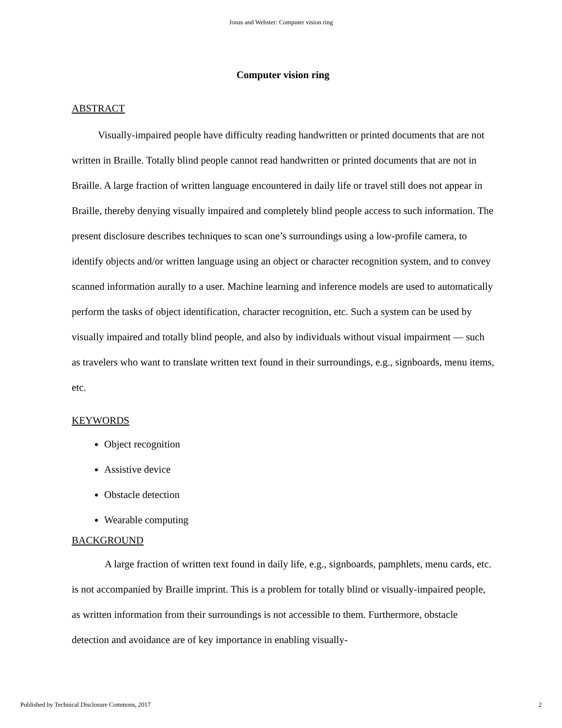Jonas and Webster: Computer vision ring
Computer vision ring
ABSTRACT
Visually-impaired people have difficulty reading handwritten or printed documents that are not written in Braille. Totally blind people cannot read handwritten or printed documents that are not in Braille. A large fraction of written language encountered in daily life or travel still does not appear in Braille, thereby denying visually impaired and completely blind people access to such information. The present disclosure describes techniques to scan one’s surroundings using a low-profile camera, to identify objects and/or written language using an object or character recognition system, and to convey scanned information aurally to a user. Machine learning and inference models are used to automatically perform the tasks of object identification, character recognition, etc. Such a system can be used by visually impaired and totally blind people, and also by individuals without visual impairment — such as travelers who want to translate written text found in their surroundings, e.g., signboards, menu items, etc.
KEYWORDS
Object recognition
Assistive device
Obstacle detection
Wearable computing
BACKGROUND
A large fraction of written text found in daily life, e.g., signboards, pamphlets, menu cards, etc. is not accompanied by Braille imprint. This is a problem for totally blind or visually-impaired people, as written information from their surroundings is not accessible to them. Furthermore, obstacle detection and avoidance are of key importance in enabling visually-
Published by Technical Disclosure Commons, 2017 2